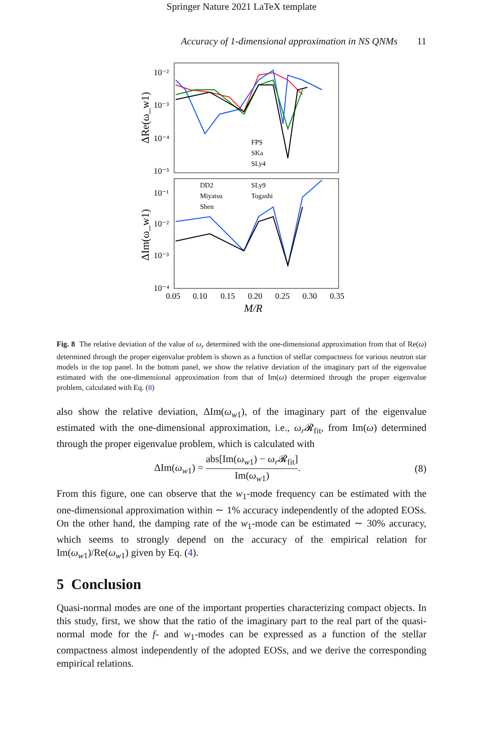Springer Nature 2021 LaTeX template
Accuracy of 1-dimensional approximation in NS QNMs 11
10⁻²
10⁻³
10⁻⁴
10⁻⁵
10⁻¹
10⁻²
10⁻³
10⁻⁴
0.05
0.10
0.15
0.20
0.25
0.30
0.35
M/R
ΔRe(ω_w1)
ΔIm(ω_w1)
FPS
SKa
SLy4
DD2
SLy9
Miyatsu
Togashi
Shen
Fig. 8 The relative deviation of the value of ω<sub>r</sub> determined with the one-dimensional approximation from that of Re(ω) determined through the proper eigenvalue problem is shown as a function of stellar compactness for various neutron star models in the top panel. In the bottom panel, we show the relative deviation of the imaginary part of the eigenvalue estimated with the one-dimensional approximation from that of Im(ω) determined through the proper eigenvalue problem, calculated with Eq. (8)
also show the relative deviation, ΔIm(ω<sub>w1</sub>), of the imaginary part of the eigenvalue estimated with the one-dimensional approximation, i.e., ω<sub>r</sub> 𝓡<sub>fit</sub>, from Im(ω) determined through the proper eigenvalue problem, which is calculated with
ΔIm(ω<sub>w1</sub>) = abs[Im(ω<sub>w1</sub>) − ω<sub>r</sub> 𝓡<sub>fit</sub>] Im(ω<sub>w1</sub>). (8)
From this figure, one can observe that the w<sub>1</sub>-mode frequency can be estimated with the one-dimensional approximation within ∼ 1% accuracy independently of the adopted EOSs. On the other hand, the damping rate of the w<sub>1</sub>-mode can be estimated ∼ 30% accuracy, which seems to strongly depend on the accuracy of the empirical relation for Im(ω<sub>w1</sub>)/Re(ω<sub>w1</sub>) given by Eq. (4).
5 Conclusion
Quasi-normal modes are one of the important properties characterizing compact objects. In this study, first, we show that the ratio of the imaginary part to the real part of the quasi-normal mode for the f- and w<sub>1</sub>-modes can be expressed as a function of the stellar compactness almost independently of the adopted EOSs, and we derive the corresponding empirical relations.